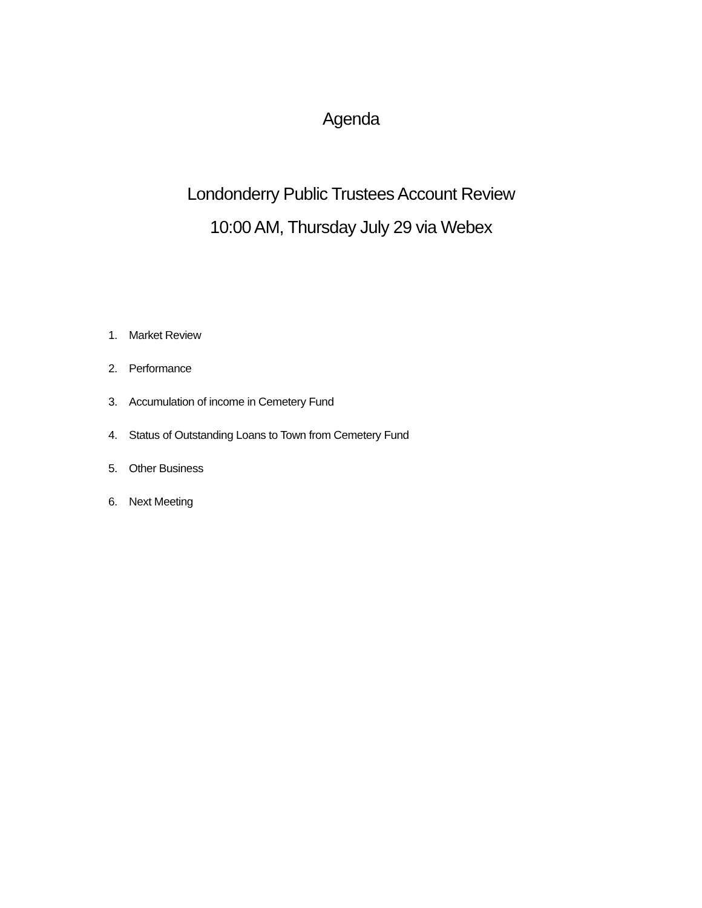Agenda
Londonderry Public Trustees Account Review
10:00 AM, Thursday July 29 via Webex
1. Market Review
2. Performance
3. Accumulation of income in Cemetery Fund
4. Status of Outstanding Loans to Town from Cemetery Fund
5. Other Business
6. Next Meeting